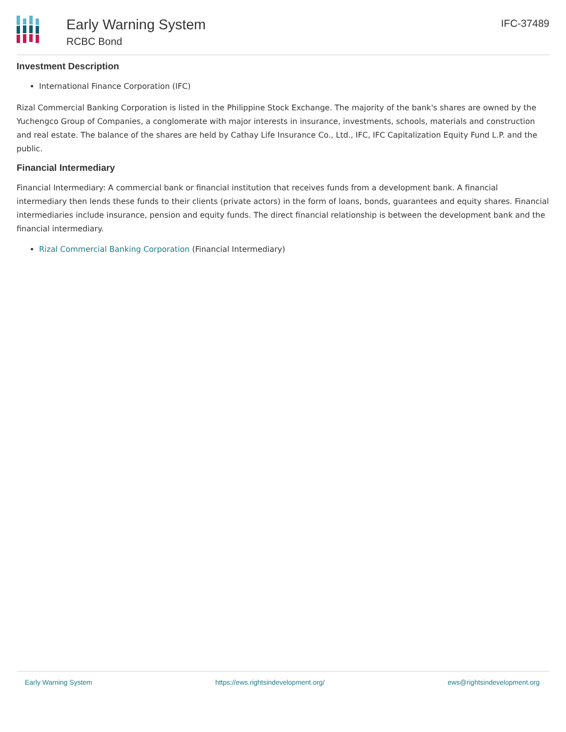Early Warning System
RCBC Bond
IFC-37489
Investment Description
International Finance Corporation (IFC)
Rizal Commercial Banking Corporation is listed in the Philippine Stock Exchange. The majority of the bank's shares are owned by the Yuchengco Group of Companies, a conglomerate with major interests in insurance, investments, schools, materials and construction and real estate. The balance of the shares are held by Cathay Life Insurance Co., Ltd., IFC, IFC Capitalization Equity Fund L.P. and the public.
Financial Intermediary
Financial Intermediary: A commercial bank or financial institution that receives funds from a development bank. A financial intermediary then lends these funds to their clients (private actors) in the form of loans, bonds, guarantees and equity shares. Financial intermediaries include insurance, pension and equity funds. The direct financial relationship is between the development bank and the financial intermediary.
Rizal Commercial Banking Corporation (Financial Intermediary)
Early Warning System https://ews.rightsindevelopment.org/ ews@rightsindevelopment.org